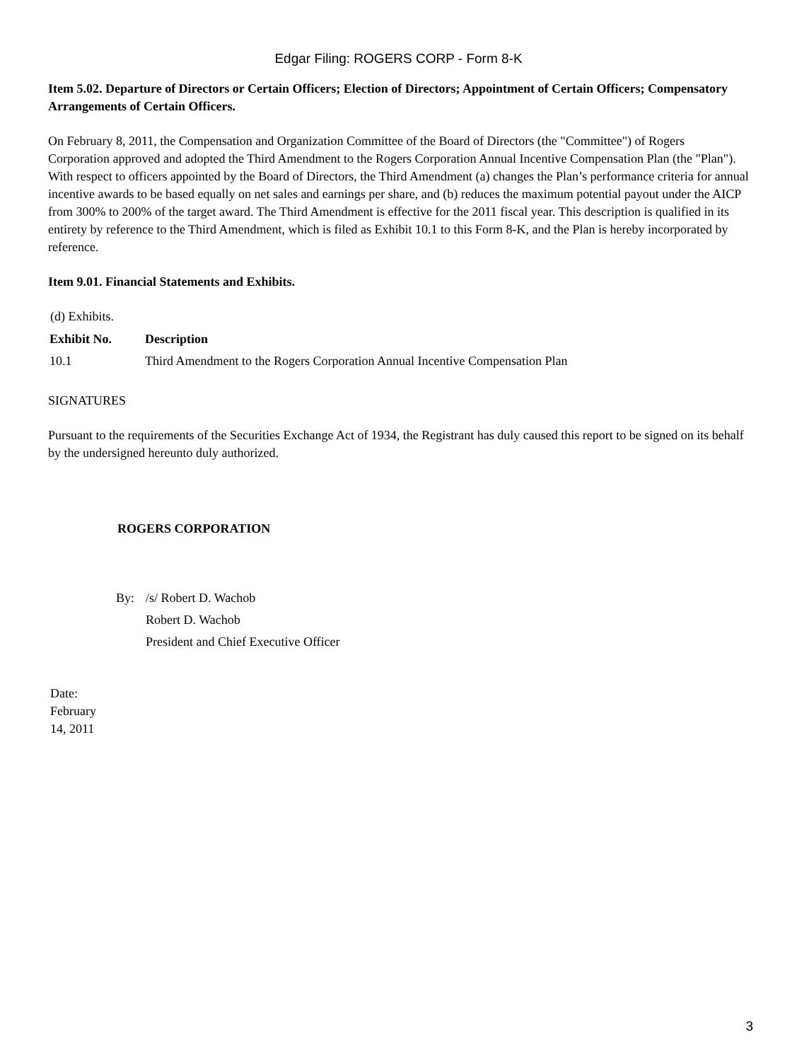Edgar Filing: ROGERS CORP - Form 8-K
Item 5.02. Departure of Directors or Certain Officers; Election of Directors; Appointment of Certain Officers; Compensatory Arrangements of Certain Officers.
On February 8, 2011, the Compensation and Organization Committee of the Board of Directors (the "Committee") of Rogers Corporation approved and adopted the Third Amendment to the Rogers Corporation Annual Incentive Compensation Plan (the "Plan"). With respect to officers appointed by the Board of Directors, the Third Amendment (a) changes the Plan’s performance criteria for annual incentive awards to be based equally on net sales and earnings per share, and (b) reduces the maximum potential payout under the AICP from 300% to 200% of the target award. The Third Amendment is effective for the 2011 fiscal year. This description is qualified in its entirety by reference to the Third Amendment, which is filed as Exhibit 10.1 to this Form 8-K, and the Plan is hereby incorporated by reference.
Item 9.01. Financial Statements and Exhibits.
(d) Exhibits.
| Exhibit No. | Description |
| --- | --- |
| 10.1 | Third Amendment to the Rogers Corporation Annual Incentive Compensation Plan |
SIGNATURES
Pursuant to the requirements of the Securities Exchange Act of 1934, the Registrant has duly caused this report to be signed on its behalf by the undersigned hereunto duly authorized.
ROGERS CORPORATION
| By: | /s/ Robert D. Wachob |
| | Robert D. Wachob |
| | President and Chief Executive Officer |
Date: February 14, 2011
3